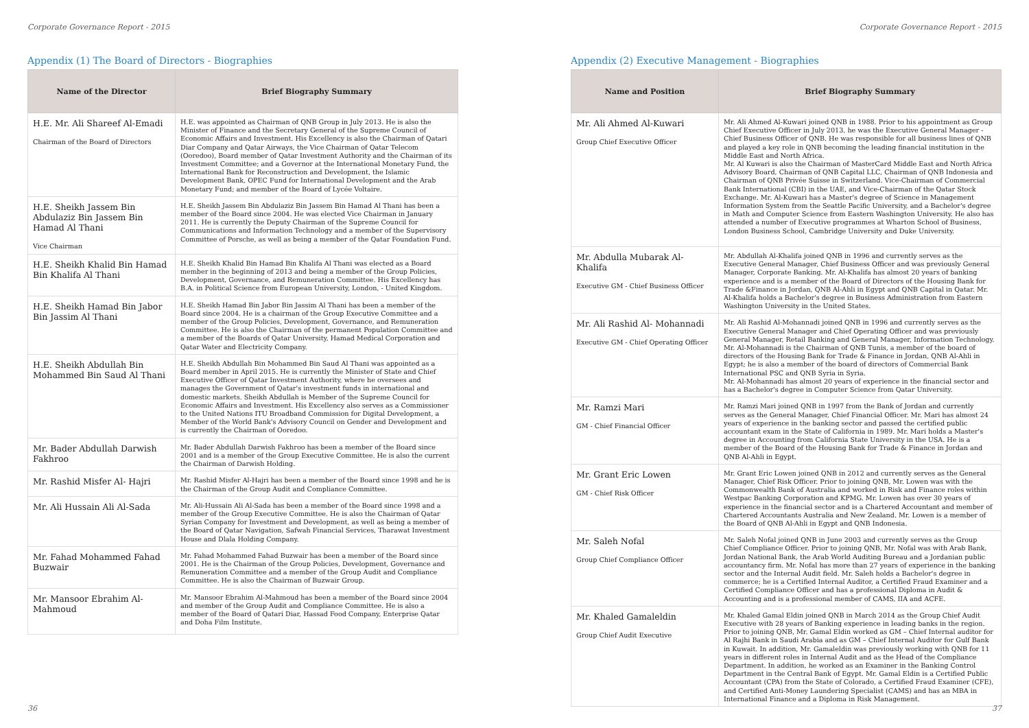Corporate Governance Report - 2015
Appendix (1) The Board of Directors - Biographies
| Name of the Director | Brief Biography Summary |
| --- | --- |
| H.E. Mr. Ali Shareef Al-Emadi Chairman of the Board of Directors | H.E. was appointed as Chairman of QNB Group in July 2013. He is also the Minister of Finance and the Secretary General of the Supreme Council of Economic Affairs and Investment. His Excellency is also the Chairman of Qatari Diar Company and Qatar Airways, the Vice Chairman of Qatar Telecom (Ooredoo), Board member of Qatar Investment Authority and the Chairman of its Investment Committee; and a Governor at the International Monetary Fund, the International Bank for Reconstruction and Development, the Islamic Development Bank, OPEC Fund for International Development and the Arab Monetary Fund; and member of the Board of Lycée Voltaire. |
| H.E. Sheikh Jassem Bin Abdulaziz Bin Jassem Bin Hamad Al Thani Vice Chairman | H.E. Sheikh Jassem Bin Abdulaziz Bin Jassem Bin Hamad Al Thani has been a member of the Board since 2004. He was elected Vice Chairman in January 2011. He is currently the Deputy Chairman of the Supreme Council for Communications and Information Technology and a member of the Supervisory Committee of Porsche, as well as being a member of the Qatar Foundation Fund. |
| H.E. Sheikh Khalid Bin Hamad Bin Khalifa Al Thani | H.E. Sheikh Khalid Bin Hamad Bin Khalifa Al Thani was elected as a Board member in the beginning of 2013 and being a member of the Group Policies, Development, Governance, and Remuneration Committee. His Excellency has B.A. in Political Science from European University, London, - United Kingdom. |
| H.E. Sheikh Hamad Bin Jabor Bin Jassim Al Thani | H.E. Sheikh Hamad Bin Jabor Bin Jassim Al Thani has been a member of the Board since 2004. He is a chairman of the Group Executive Committee and a member of the Group Policies, Development, Governance, and Remuneration Committee. He is also the Chairman of the permanent Population Committee and a member of the Boards of Qatar University, Hamad Medical Corporation and Qatar Water and Electricity Company. |
| H.E. Sheikh Abdullah Bin Mohammed Bin Saud Al Thani | H.E. Sheikh Abdullah Bin Mohammed Bin Saud Al Thani was appointed as a Board member in April 2015. He is currently the Minister of State and Chief Executive Officer of Qatar Investment Authority, where he oversees and manages the Government of Qatar's investment funds in international and domestic markets. Sheikh Abdullah is Member of the Supreme Council for Economic Affairs and Investment. His Excellency also serves as a Commissioner to the United Nations ITU Broadband Commission for Digital Development, a Member of the World Bank's Advisory Council on Gender and Development and is currently the Chairman of Ooredoo. |
| Mr. Bader Abdullah Darwish Fakhroo | Mr. Bader Abdullah Darwish Fakhroo has been a member of the Board since 2001 and is a member of the Group Executive Committee. He is also the current the Chairman of Darwish Holding. |
| Mr. Rashid Misfer Al- Hajri | Mr. Rashid Misfer Al-Hajri has been a member of the Board since 1998 and he is the Chairman of the Group Audit and Compliance Committee. |
| Mr. Ali Hussain Ali Al-Sada | Mr. Ali-Hussain Ali Al-Sada has been a member of the Board since 1998 and a member of the Group Executive Committee. He is also the Chairman of Qatar Syrian Company for Investment and Development, as well as being a member of the Board of Qatar Navigation, Safwah Financial Services, Tharawat Investment House and Dlala Holding Company. |
| Mr. Fahad Mohammed Fahad Buzwair | Mr. Fahad Mohammed Fahad Buzwair has been a member of the Board since 2001. He is the Chairman of the Group Policies, Development, Governance and Remuneration Committee and a member of the Group Audit and Compliance Committee. He is also the Chairman of Buzwair Group. |
| Mr. Mansoor Ebrahim Al-Mahmoud | Mr. Mansoor Ebrahim Al-Mahmoud has been a member of the Board since 2004 and member of the Group Audit and Compliance Committee. He is also a member of the Board of Qatari Diar, Hassad Food Company, Enterprise Qatar and Doha Film Institute. |
36
Corporate Governance Report - 2015
Appendix (2) Executive Management - Biographies
| Name and Position | Brief Biography Summary |
| --- | --- |
| Mr. Ali Ahmed Al-Kuwari Group Chief Executive Officer | Mr. Ali Ahmed Al-Kuwari joined QNB in 1988. Prior to his appointment as Group Chief Executive Officer in July 2013, he was the Executive General Manager - Chief Business Officer of QNB. He was responsible for all business lines of QNB and played a key role in QNB becoming the leading financial institution in the Middle East and North Africa. Mr. Al Kuwari is also the Chairman of MasterCard Middle East and North Africa Advisory Board, Chairman of QNB Capital LLC, Chairman of QNB Indonesia and Chairman of QNB Privée Suisse in Switzerland. Vice-Chairman of Commercial Bank International (CBI) in the UAE, and Vice-Chairman of the Qatar Stock Exchange. Mr. Al-Kuwari has a Master's degree of Science in Management Information System from the Seattle Pacific University, and a Bachelor's degree in Math and Computer Science from Eastern Washington University. He also has attended a number of Executive programmes at Wharton School of Business, London Business School, Cambridge University and Duke University. |
| Mr. Abdulla Mubarak Al-Khalifa Executive GM - Chief Business Officer | Mr. Abdullah Al-Khalifa joined QNB in 1996 and currently serves as the Executive General Manager, Chief Business Officer and was previously General Manager, Corporate Banking. Mr. Al-Khalifa has almost 20 years of banking experience and is a member of the Board of Directors of the Housing Bank for Trade &Finance in Jordan, QNB Al-Ahli in Egypt and QNB Capital in Qatar. Mr. Al-Khalifa holds a Bachelor's degree in Business Administration from Eastern Washington University in the United States. |
| Mr. Ali Rashid Al- Mohannadi Executive GM - Chief Operating Officer | Mr. Ali Rashid Al-Mohannadi joined QNB in 1996 and currently serves as the Executive General Manager and Chief Operating Officer and was previously General Manager, Retail Banking and General Manager, Information Technology. Mr. Al-Mohannadi is the Chairman of QNB Tunis, a member of the board of directors of the Housing Bank for Trade & Finance in Jordan, QNB Al-Ahli in Egypt; he is also a member of the board of directors of Commercial Bank International PSC and QNB Syria in Syria. Mr. Al-Mohannadi has almost 20 years of experience in the financial sector and has a Bachelor's degree in Computer Science from Qatar University. |
| Mr. Ramzi Mari GM - Chief Financial Officer | Mr. Ramzi Mari joined QNB in 1997 from the Bank of Jordan and currently serves as the General Manager, Chief Financial Officer. Mr. Mari has almost 24 years of experience in the banking sector and passed the certified public accountant exam in the State of California in 1989. Mr. Mari holds a Master's degree in Accounting from California State University in the USA. He is a member of the Board of the Housing Bank for Trade & Finance in Jordan and QNB Al-Ahli in Egypt. |
| Mr. Grant Eric Lowen GM - Chief Risk Officer | Mr. Grant Eric Lowen joined QNB in 2012 and currently serves as the General Manager, Chief Risk Officer. Prior to joining QNB, Mr. Lowen was with the Commonwealth Bank of Australia and worked in Risk and Finance roles within Westpac Banking Corporation and KPMG. Mr. Lowen has over 30 years of experience in the financial sector and is a Chartered Accountant and member of Chartered Accountants Australia and New Zealand. Mr. Lowen is a member of the Board of QNB Al-Ahli in Egypt and QNB Indonesia. |
| Mr. Saleh Nofal Group Chief Compliance Officer | Mr. Saleh Nofal joined QNB in June 2003 and currently serves as the Group Chief Compliance Officer. Prior to joining QNB, Mr. Nofal was with Arab Bank, Jordan National Bank, the Arab World Auditing Bureau and a Jordanian public accountancy firm. Mr. Nofal has more than 27 years of experience in the banking sector and the Internal Audit field. Mr. Saleh holds a Bachelor's degree in commerce; he is a Certified Internal Auditor, a Certified Fraud Examiner and a Certified Compliance Officer and has a professional Diploma in Audit & Accounting and is a professional member of CAMS, IIA and ACFE. |
| Mr. Khaled Gamaleldin Group Chief Audit Executive | Mr. Khaled Gamal Eldin joined QNB in March 2014 as the Group Chief Audit Executive with 28 years of Banking experience in leading banks in the region. Prior to joining QNB, Mr. Gamal Eldin worked as GM – Chief Internal auditor for Al Rajhi Bank in Saudi Arabia and as GM – Chief Internal Auditor for Gulf Bank in Kuwait. In addition, Mr. Gamaleldin was previously working with QNB for 11 years in different roles in Internal Audit and as the Head of the Compliance Department. In addition, he worked as an Examiner in the Banking Control Department in the Central Bank of Egypt. Mr. Gamal Eldin is a Certified Public Accountant (CPA) from the State of Colorado, a Certified Fraud Examiner (CFE), and Certified Anti-Money Laundering Specialist (CAMS) and has an MBA in International Finance and a Diploma in Risk Management. |
37